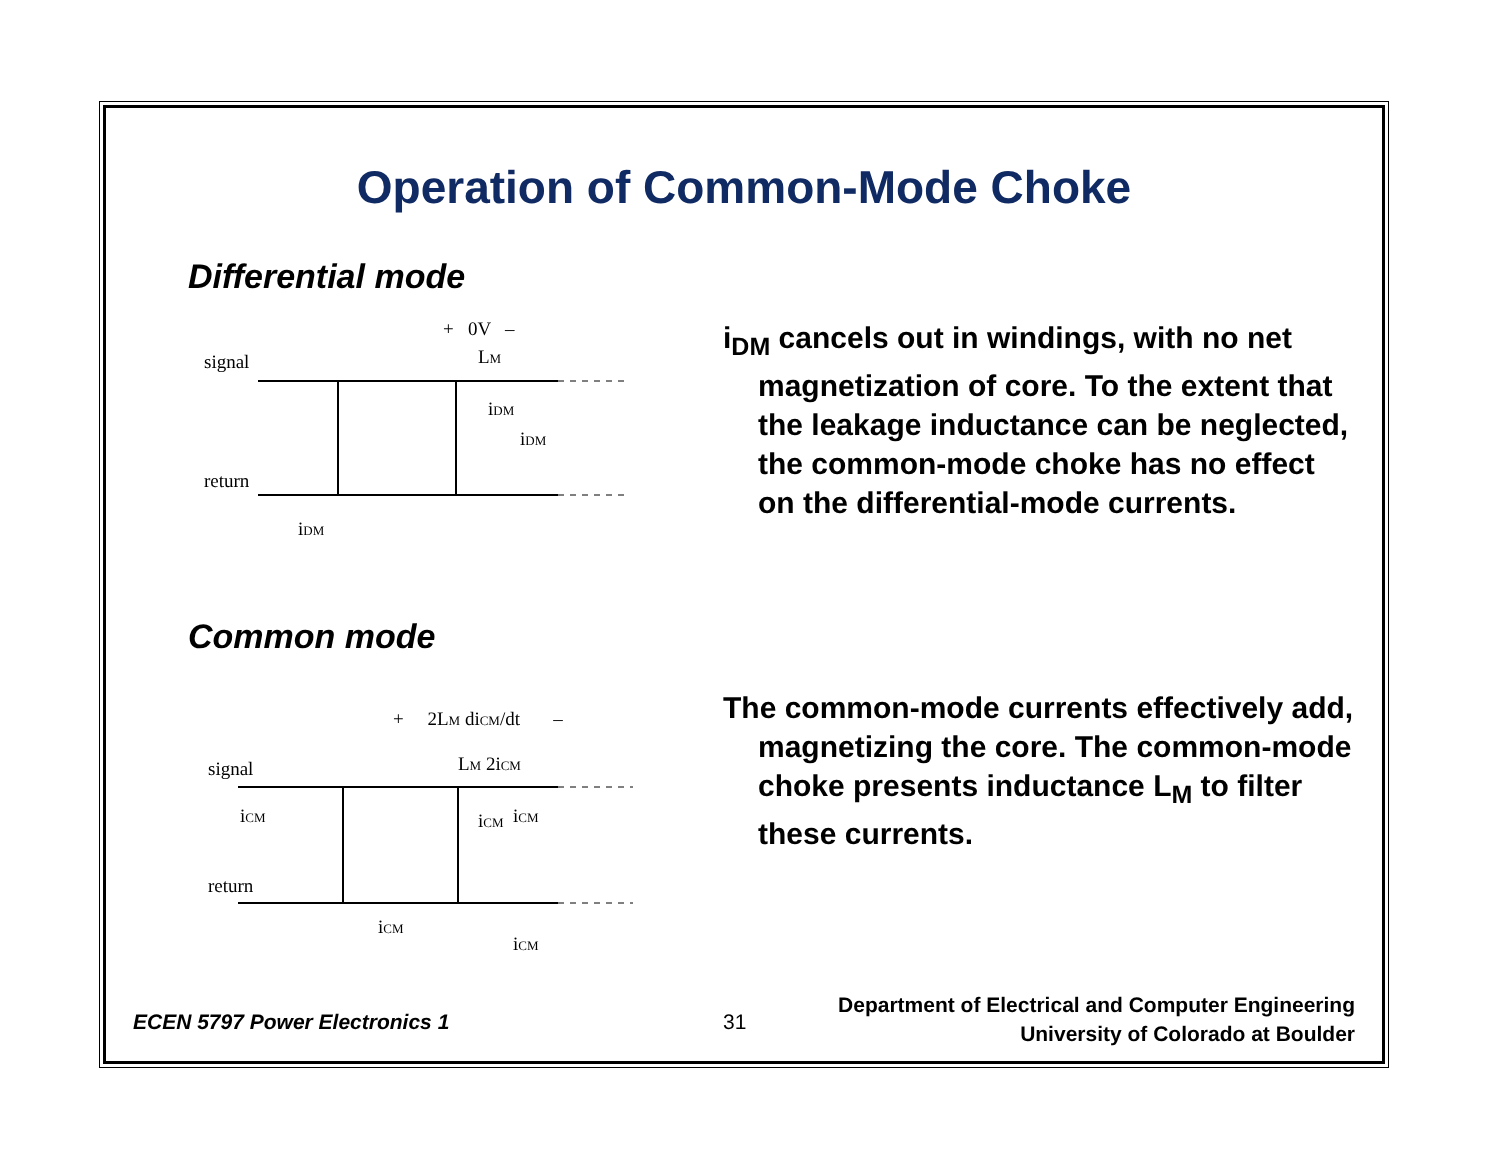Operation of Common-Mode Choke
Differential mode
+ 0V –
signal
LM
iDM
iDM
return
iDM
i<sub>DM</sub> cancels out in windings, with no net magnetization of core. To the extent that the leakage inductance can be neglected, the common-mode choke has no effect on the differential-mode currents.
Common mode
+ 2LM diCM/dt –
signal
LM 2iCM
iCM
iCM
iCM
return
iCM
iCM
The common-mode currents effectively add, magnetizing the core. The common-mode choke presents inductance L<sub>M</sub> to filter these currents.
ECEN 5797 Power Electronics 1 31
Department of Electrical and Computer Engineering
University of Colorado at Boulder